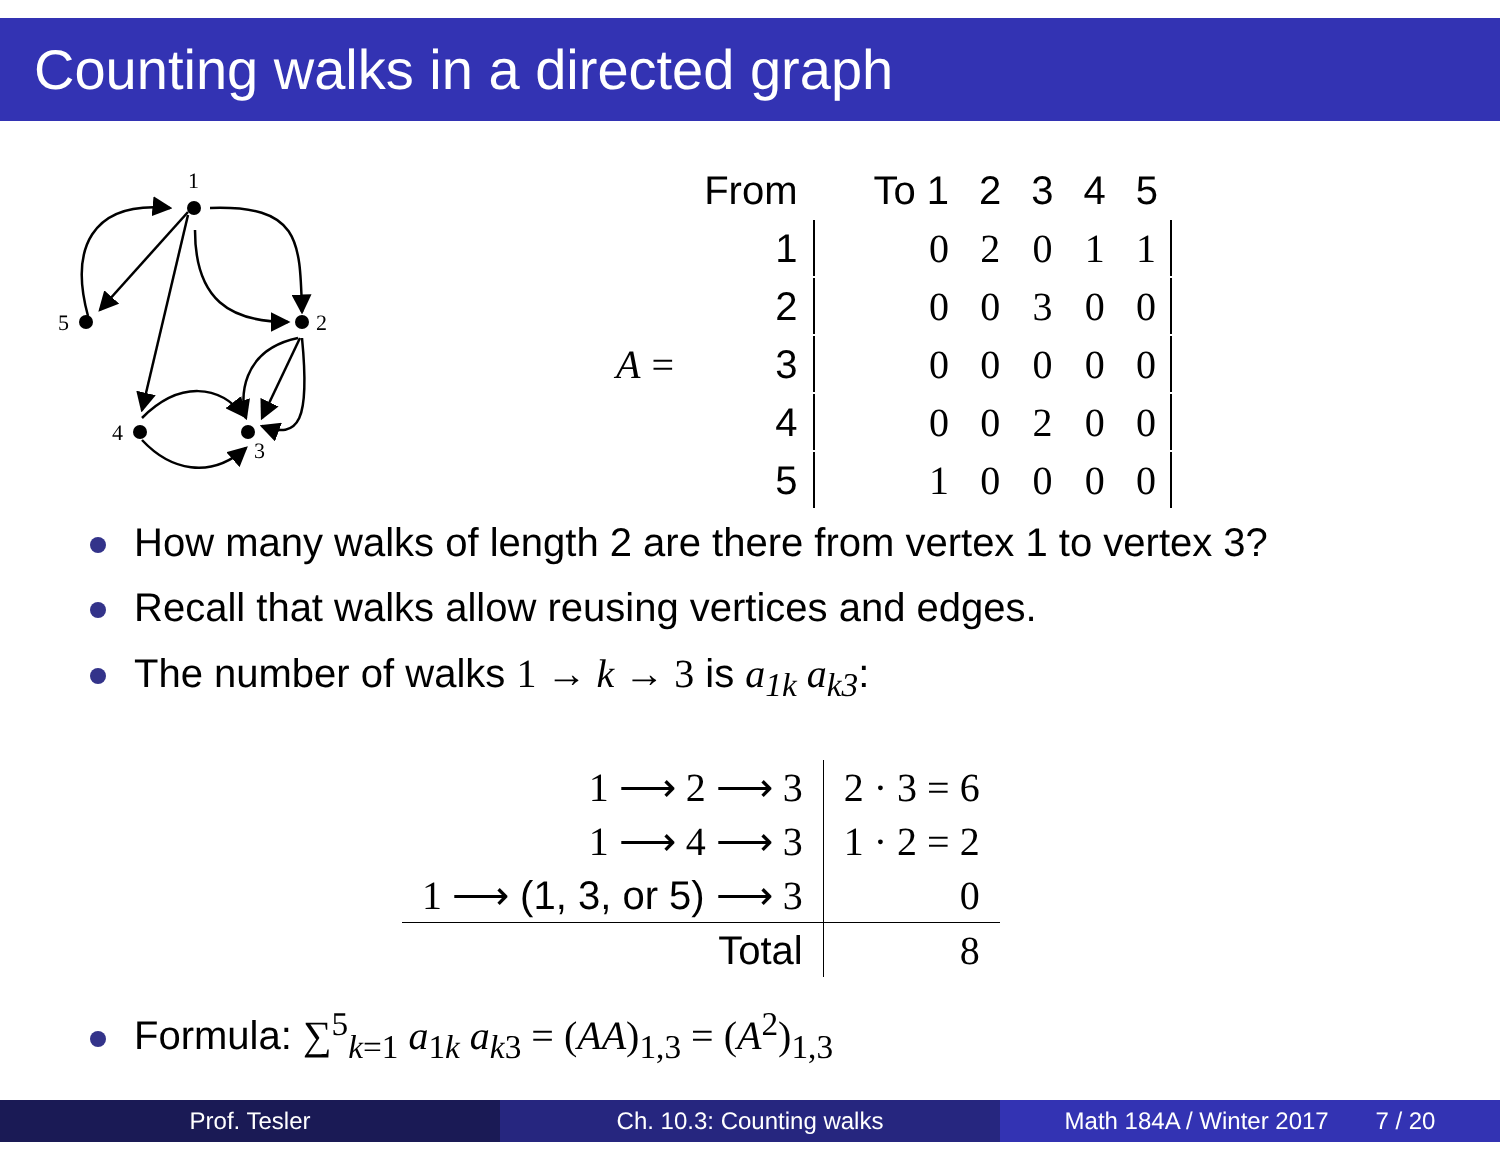Counting walks in a directed graph
1
2
3
4
5
| | From | To 1 | 2 | 3 | 4 | 5 |
| | 1 | 0 | 2 | 0 | 1 | 1 |
| | 2 | 0 | 0 | 3 | 0 | 0 |
| A = | 3 | 0 | 0 | 0 | 0 | 0 |
| | 4 | 0 | 0 | 2 | 0 | 0 |
| | 5 | 1 | 0 | 0 | 0 | 0 |
How many walks of length 2 are there from vertex 1 to vertex 3?
Recall that walks allow reusing vertices and edges.
The number of walks 1 → k → 3 is a<sub>1k</sub> a<sub>k3</sub>:
| 1 ⟶ 2 ⟶ 3 | 2 · 3 = 6 |
| 1 ⟶ 4 ⟶ 3 | 1 · 2 = 2 |
| 1 ⟶ (1, 3, or 5) ⟶ 3 | 0 |
| Total | 8 |
Formula: ∑<sup>5</sup><sub>k=1</sub> a<sub>1k</sub> a<sub>k3</sub> = (AA)<sub>1,3</sub> = (A<sup>2</sup>)<sub>1,3</sub>
Prof. Tesler Ch. 10.3: Counting walks Math 184A / Winter 2017 7 / 20